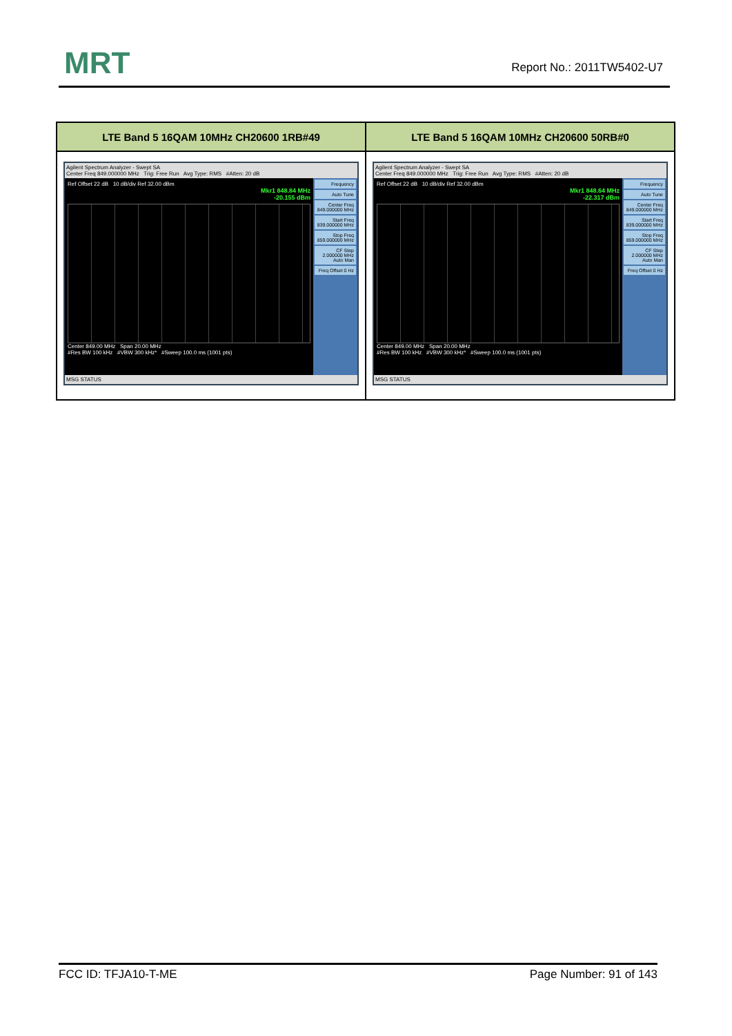MRT Report No.: 2011TW5402-U7
| LTE Band 5 16QAM 10MHz CH20600 1RB#49 | LTE Band 5 16QAM 10MHz CH20600 50RB#0 |
| --- | --- |
| Agilent Spectrum Analyzer - Swept SA Center Freq 849.000000 MHz Trig: Free Run Avg Type: RMS #Atten: 20 dB Ref Offset 22 dB 10 dB/div Ref 32.00 dBm Mkr1 848.84 MHz -20.155 dBm Center 849.00 MHz Span 20.00 MHz #Res BW 100 kHz #VBW 300 kHz* #Sweep 100.0 ms (1001 pts) Frequency Auto Tune Center Freq 849.000000 MHz Start Freq 839.000000 MHz Stop Freq 859.000000 MHz CF Step 2.000000 MHz Auto Man Freq Offset 0 Hz MSG STATUS | Agilent Spectrum Analyzer - Swept SA Center Freq 849.000000 MHz Trig: Free Run Avg Type: RMS #Atten: 20 dB Ref Offset 22 dB 10 dB/div Ref 32.00 dBm Mkr1 848.64 MHz -22.317 dBm Center 849.00 MHz Span 20.00 MHz #Res BW 100 kHz #VBW 300 kHz* #Sweep 100.0 ms (1001 pts) Frequency Auto Tune Center Freq 849.000000 MHz Start Freq 839.000000 MHz Stop Freq 859.000000 MHz CF Step 2.000000 MHz Auto Man Freq Offset 0 Hz MSG STATUS |
FCC ID: TFJA10-T-ME Page Number: 91 of 143